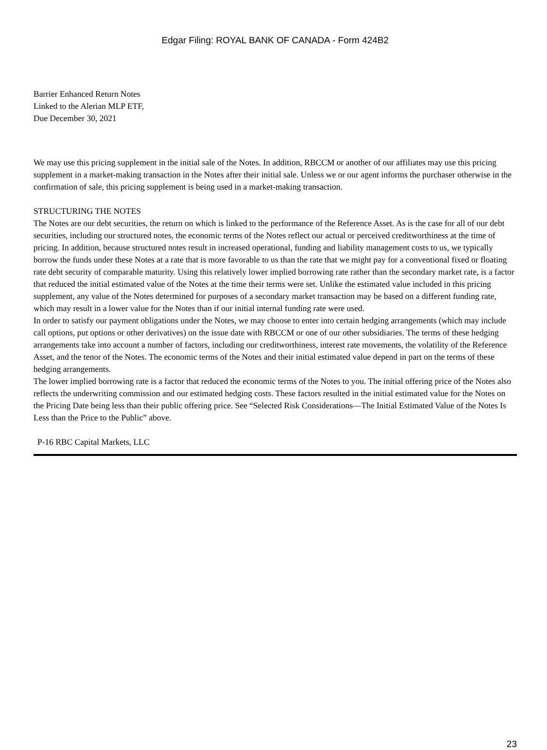Edgar Filing: ROYAL BANK OF CANADA - Form 424B2
Barrier Enhanced Return Notes
Linked to the Alerian MLP ETF,
Due December 30, 2021
We may use this pricing supplement in the initial sale of the Notes. In addition, RBCCM or another of our affiliates may use this pricing supplement in a market-making transaction in the Notes after their initial sale. Unless we or our agent informs the purchaser otherwise in the confirmation of sale, this pricing supplement is being used in a market-making transaction.
STRUCTURING THE NOTES
The Notes are our debt securities, the return on which is linked to the performance of the Reference Asset. As is the case for all of our debt securities, including our structured notes, the economic terms of the Notes reflect our actual or perceived creditworthiness at the time of pricing. In addition, because structured notes result in increased operational, funding and liability management costs to us, we typically borrow the funds under these Notes at a rate that is more favorable to us than the rate that we might pay for a conventional fixed or floating rate debt security of comparable maturity. Using this relatively lower implied borrowing rate rather than the secondary market rate, is a factor that reduced the initial estimated value of the Notes at the time their terms were set. Unlike the estimated value included in this pricing supplement, any value of the Notes determined for purposes of a secondary market transaction may be based on a different funding rate, which may result in a lower value for the Notes than if our initial internal funding rate were used.
In order to satisfy our payment obligations under the Notes, we may choose to enter into certain hedging arrangements (which may include call options, put options or other derivatives) on the issue date with RBCCM or one of our other subsidiaries. The terms of these hedging arrangements take into account a number of factors, including our creditworthiness, interest rate movements, the volatility of the Reference Asset, and the tenor of the Notes. The economic terms of the Notes and their initial estimated value depend in part on the terms of these hedging arrangements.
The lower implied borrowing rate is a factor that reduced the economic terms of the Notes to you. The initial offering price of the Notes also reflects the underwriting commission and our estimated hedging costs. These factors resulted in the initial estimated value for the Notes on the Pricing Date being less than their public offering price. See “Selected Risk Considerations—The Initial Estimated Value of the Notes Is Less than the Price to the Public” above.
P-16 RBC Capital Markets, LLC
23